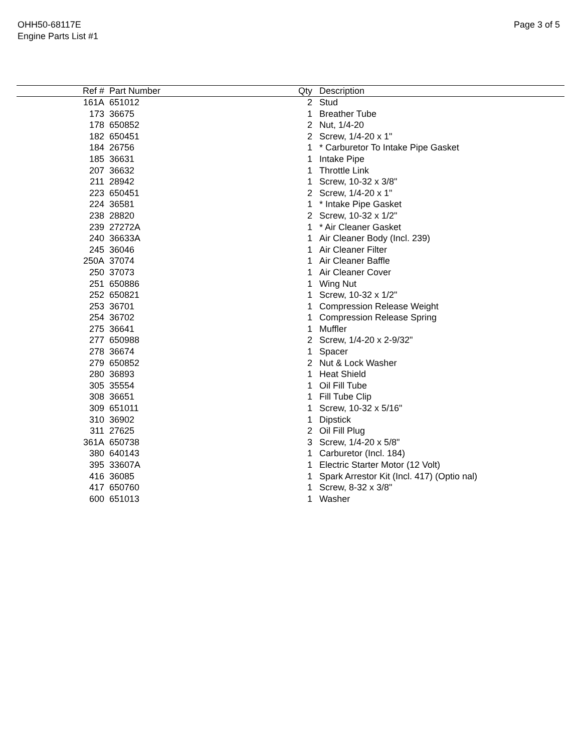OHH50-68117E
Engine Parts List #1
Page 3 of 5
| Ref # | Part Number | Qty | Description |
| --- | --- | --- | --- |
| 161A | 651012 | 2 | Stud |
| 173 | 36675 | 1 | Breather Tube |
| 178 | 650852 | 2 | Nut, 1/4-20 |
| 182 | 650451 | 2 | Screw, 1/4-20 x 1" |
| 184 | 26756 | 1 | * Carburetor To Intake Pipe Gasket |
| 185 | 36631 | 1 | Intake Pipe |
| 207 | 36632 | 1 | Throttle Link |
| 211 | 28942 | 1 | Screw, 10-32 x 3/8" |
| 223 | 650451 | 2 | Screw, 1/4-20 x 1" |
| 224 | 36581 | 1 | * Intake Pipe Gasket |
| 238 | 28820 | 2 | Screw, 10-32 x 1/2" |
| 239 | 27272A | 1 | * Air Cleaner Gasket |
| 240 | 36633A | 1 | Air Cleaner Body (Incl. 239) |
| 245 | 36046 | 1 | Air Cleaner Filter |
| 250A | 37074 | 1 | Air Cleaner Baffle |
| 250 | 37073 | 1 | Air Cleaner Cover |
| 251 | 650886 | 1 | Wing Nut |
| 252 | 650821 | 1 | Screw, 10-32 x 1/2" |
| 253 | 36701 | 1 | Compression Release Weight |
| 254 | 36702 | 1 | Compression Release Spring |
| 275 | 36641 | 1 | Muffler |
| 277 | 650988 | 2 | Screw, 1/4-20 x 2-9/32" |
| 278 | 36674 | 1 | Spacer |
| 279 | 650852 | 2 | Nut & Lock Washer |
| 280 | 36893 | 1 | Heat Shield |
| 305 | 35554 | 1 | Oil Fill Tube |
| 308 | 36651 | 1 | Fill Tube Clip |
| 309 | 651011 | 1 | Screw, 10-32 x 5/16" |
| 310 | 36902 | 1 | Dipstick |
| 311 | 27625 | 2 | Oil Fill Plug |
| 361A | 650738 | 3 | Screw, 1/4-20 x 5/8" |
| 380 | 640143 | 1 | Carburetor (Incl. 184) |
| 395 | 33607A | 1 | Electric Starter Motor (12 Volt) |
| 416 | 36085 | 1 | Spark Arrestor Kit (Incl. 417) (Optio nal) |
| 417 | 650760 | 1 | Screw, 8-32 x 3/8" |
| 600 | 651013 | 1 | Washer |